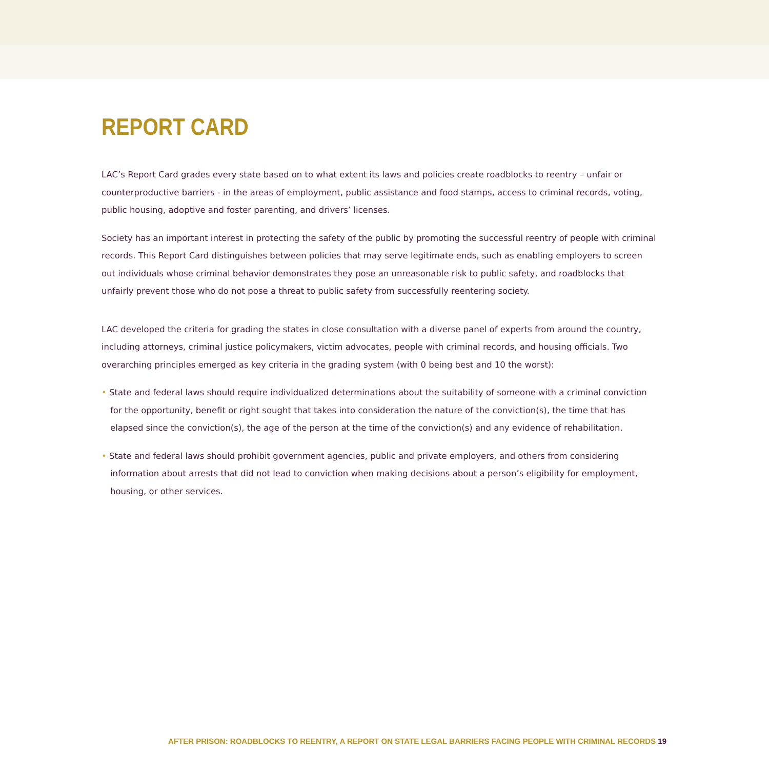REPORT CARD
LAC’s Report Card grades every state based on to what extent its laws and policies create roadblocks to reentry – unfair or counterproductive barriers - in the areas of employment, public assistance and food stamps, access to criminal records, voting, public housing, adoptive and foster parenting, and drivers’ licenses.
Society has an important interest in protecting the safety of the public by promoting the successful reentry of people with criminal records. This Report Card distinguishes between policies that may serve legitimate ends, such as enabling employers to screen out individuals whose criminal behavior demonstrates they pose an unreasonable risk to public safety, and roadblocks that unfairly prevent those who do not pose a threat to public safety from successfully reentering society.
LAC developed the criteria for grading the states in close consultation with a diverse panel of experts from around the country, including attorneys, criminal justice policymakers, victim advocates, people with criminal records, and housing officials. Two overarching principles emerged as key criteria in the grading system (with 0 being best and 10 the worst):
• State and federal laws should require individualized determinations about the suitability of someone with a criminal conviction for the opportunity, benefit or right sought that takes into consideration the nature of the conviction(s), the time that has elapsed since the conviction(s), the age of the person at the time of the conviction(s) and any evidence of rehabilitation.
• State and federal laws should prohibit government agencies, public and private employers, and others from considering information about arrests that did not lead to conviction when making decisions about a person’s eligibility for employment, housing, or other services.
AFTER PRISON: ROADBLOCKS TO REENTRY, A REPORT ON STATE LEGAL BARRIERS FACING PEOPLE WITH CRIMINAL RECORDS 19